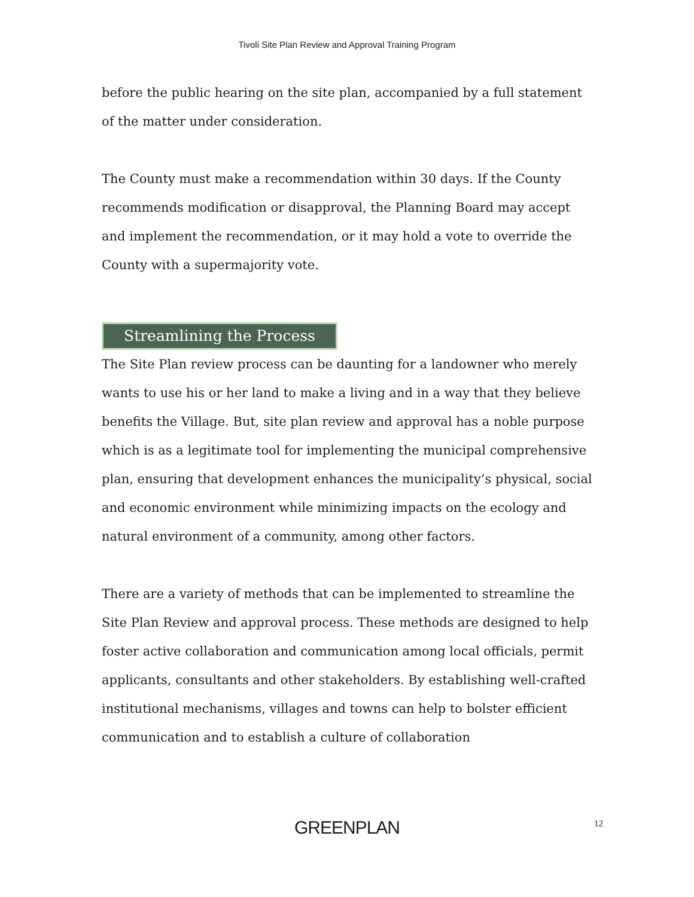Tivoli Site Plan Review and Approval Training Program
before the public hearing on the site plan, accompanied by a full statement of the matter under consideration.
The County must make a recommendation within 30 days. If the County recommends modification or disapproval, the Planning Board may accept and implement the recommendation, or it may hold a vote to override the County with a supermajority vote.
Streamlining the Process
The Site Plan review process can be daunting for a landowner who merely wants to use his or her land to make a living and in a way that they believe benefits the Village. But, site plan review and approval has a noble purpose which is as a legitimate tool for implementing the municipal comprehensive plan, ensuring that development enhances the municipality’s physical, social and economic environment while minimizing impacts on the ecology and natural environment of a community, among other factors.
There are a variety of methods that can be implemented to streamline the Site Plan Review and approval process. These methods are designed to help foster active collaboration and communication among local officials, permit applicants, consultants and other stakeholders. By establishing well-crafted institutional mechanisms, villages and towns can help to bolster efficient communication and to establish a culture of collaboration
GREENPLAN 12